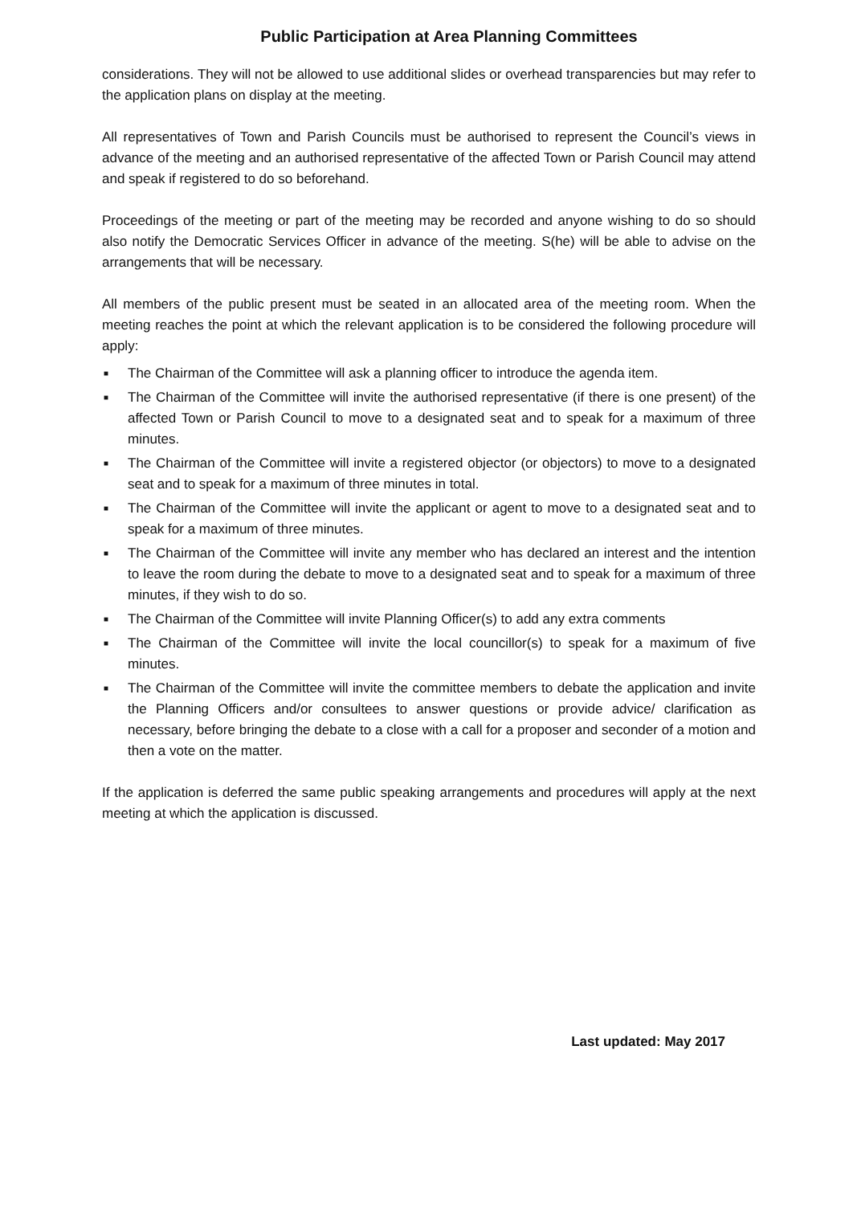Public Participation at Area Planning Committees
considerations. They will not be allowed to use additional slides or overhead transparencies but may refer to the application plans on display at the meeting.
All representatives of Town and Parish Councils must be authorised to represent the Council’s views in advance of the meeting and an authorised representative of the affected Town or Parish Council may attend and speak if registered to do so beforehand.
Proceedings of the meeting or part of the meeting may be recorded and anyone wishing to do so should also notify the Democratic Services Officer in advance of the meeting. S(he) will be able to advise on the arrangements that will be necessary.
All members of the public present must be seated in an allocated area of the meeting room. When the meeting reaches the point at which the relevant application is to be considered the following procedure will apply:
■ The Chairman of the Committee will ask a planning officer to introduce the agenda item.
■ The Chairman of the Committee will invite the authorised representative (if there is one present) of the affected Town or Parish Council to move to a designated seat and to speak for a maximum of three minutes.
■ The Chairman of the Committee will invite a registered objector (or objectors) to move to a designated seat and to speak for a maximum of three minutes in total.
■ The Chairman of the Committee will invite the applicant or agent to move to a designated seat and to speak for a maximum of three minutes.
■ The Chairman of the Committee will invite any member who has declared an interest and the intention to leave the room during the debate to move to a designated seat and to speak for a maximum of three minutes, if they wish to do so.
■ The Chairman of the Committee will invite Planning Officer(s) to add any extra comments
■ The Chairman of the Committee will invite the local councillor(s) to speak for a maximum of five minutes.
■ The Chairman of the Committee will invite the committee members to debate the application and invite the Planning Officers and/or consultees to answer questions or provide advice/ clarification as necessary, before bringing the debate to a close with a call for a proposer and seconder of a motion and then a vote on the matter.
If the application is deferred the same public speaking arrangements and procedures will apply at the next meeting at which the application is discussed.
Last updated: May 2017